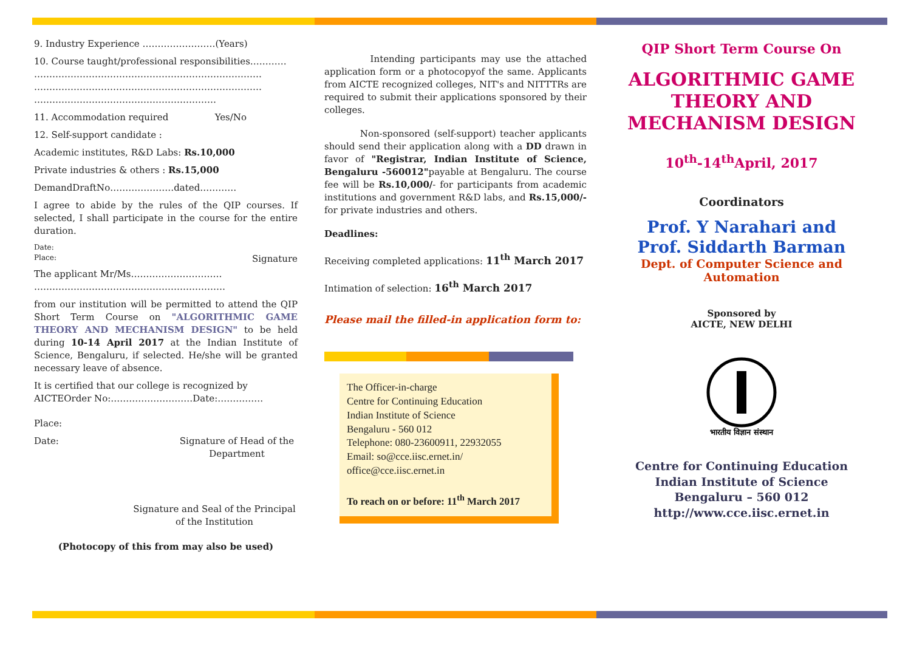9. Industry Experience ……………………(Years)
10. Course taught/professional responsibilities…………
…………………………………………………………………
…………………………………………………………………
……………………………………………………
11. Accommodation required Yes/No
12. Self-support candidate :
Academic institutes, R&D Labs: Rs.10,000
Private industries & others : Rs.15,000
DemandDraftNo…………………dated…………
I agree to abide by the rules of the QIP courses. If selected, I shall participate in the course for the entire duration.
Date:
Place: Signature
The applicant Mr/Ms…………………………
………………………………………………………
from our institution will be permitted to attend the QIP Short Term Course on "ALGORITHMIC GAME THEORY AND MECHANISM DESIGN" to be held during 10-14 April 2017 at the Indian Institute of Science, Bengaluru, if selected. He/she will be granted necessary leave of absence.
It is certified that our college is recognized by AICTEOrder No:………………………Date:……………
Place:
Date: Signature of Head of the Department
Signature and Seal of the Principal of the Institution
(Photocopy of this from may also be used)
Intending participants may use the attached application form or a photocopyof the same. Applicants from AICTE recognized colleges, NIT's and NITTTRs are required to submit their applications sponsored by their colleges.
Non-sponsored (self-support) teacher applicants should send their application along with a DD drawn in favor of "Registrar, Indian Institute of Science, Bengaluru -560012"payable at Bengaluru. The course fee will be Rs.10,000/- for participants from academic institutions and government R&D labs, and Rs.15,000/- for private industries and others.
Deadlines:
Receiving completed applications: 11<sup>th</sup> March 2017
Intimation of selection: 16<sup>th</sup> March 2017
Please mail the filled-in application form to:
The Officer-in-charge
Centre for Continuing Education
Indian Institute of Science
Bengaluru - 560 012
Telephone: 080-23600911, 22932055
Email: so@cce.iisc.ernet.in/
office@cce.iisc.ernet.in
To reach on or before: 11<sup>th</sup> March 2017
QIP Short Term Course On
ALGORITHMIC GAME THEORY AND MECHANISM DESIGN
10<sup>th</sup>-14<sup>th</sup>April, 2017
Coordinators
Prof. Y Narahari and
Prof. Siddarth Barman
Dept. of Computer Science and Automation
Sponsored by
AICTE, NEW DELHI
भारतीय विज्ञान संस्थान
Centre for Continuing Education
Indian Institute of Science
Bengaluru – 560 012
http://www.cce.iisc.ernet.in